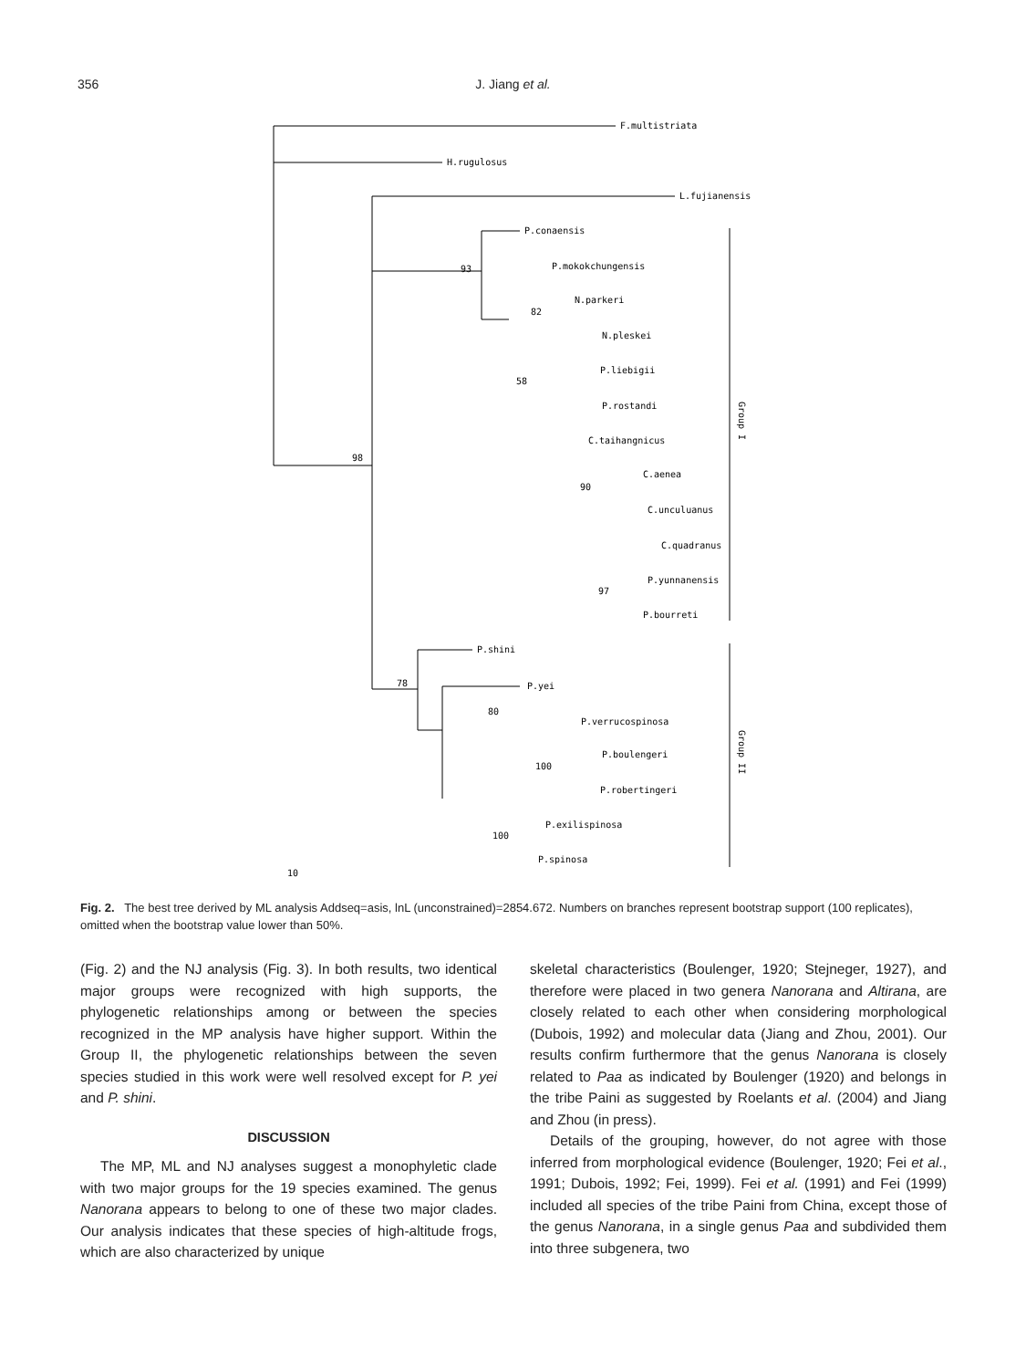356
J. Jiang et al.
F.multistriata
H.rugulosus
L.fujianensis
P.conaensis
P.mokokchungensis
N.parkeri
N.pleskei
P.liebigii
P.rostandi
C.taihangnicus
C.aenea
C.unculuanus
C.quadranus
P.yunnanensis
P.bourreti
P.shini
P.yei
P.verrucospinosa
P.boulengeri
P.robertingeri
P.exilispinosa
P.spinosa
93
82
58
98
90
97
78
80
100
100
10
Group I
Group II
Fig. 2. The best tree derived by ML analysis Addseq=asis, lnL (unconstrained)=2854.672. Numbers on branches represent bootstrap support (100 replicates), omitted when the bootstrap value lower than 50%.
(Fig. 2) and the NJ analysis (Fig. 3). In both results, two identical major groups were recognized with high supports, the phylogenetic relationships among or between the species recognized in the MP analysis have higher support. Within the Group II, the phylogenetic relationships between the seven species studied in this work were well resolved except for P. yei and P. shini.
DISCUSSION
The MP, ML and NJ analyses suggest a monophyletic clade with two major groups for the 19 species examined. The genus Nanorana appears to belong to one of these two major clades. Our analysis indicates that these species of high-altitude frogs, which are also characterized by unique
skeletal characteristics (Boulenger, 1920; Stejneger, 1927), and therefore were placed in two genera Nanorana and Altirana, are closely related to each other when considering morphological (Dubois, 1992) and molecular data (Jiang and Zhou, 2001). Our results confirm furthermore that the genus Nanorana is closely related to Paa as indicated by Boulenger (1920) and belongs in the tribe Paini as suggested by Roelants et al. (2004) and Jiang and Zhou (in press).
Details of the grouping, however, do not agree with those inferred from morphological evidence (Boulenger, 1920; Fei et al., 1991; Dubois, 1992; Fei, 1999). Fei et al. (1991) and Fei (1999) included all species of the tribe Paini from China, except those of the genus Nanorana, in a single genus Paa and subdivided them into three subgenera, two